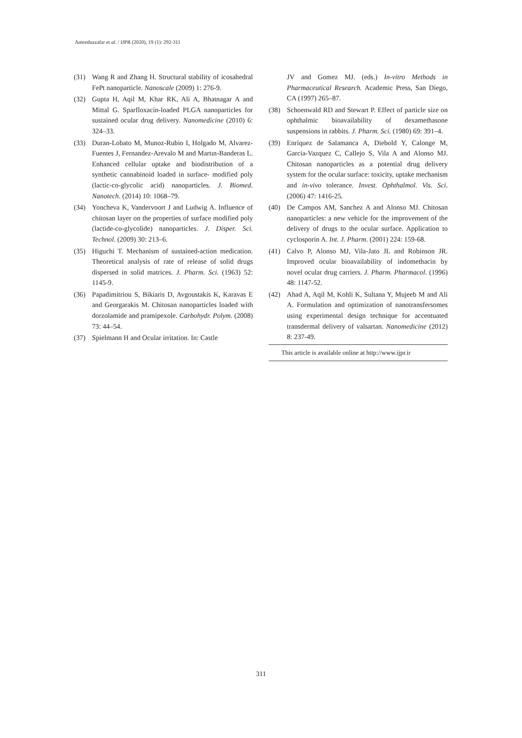Ameeduzzafar et al. / IJPR (2020), 19 (1): 292-311
(31) Wang R and Zhang H. Structural stability of icosahedral FePt nanoparticle. Nanoscale (2009) 1: 276-9.
(32) Gupta H, Aqil M, Khar RK, Ali A, Bhatnagar A and Mittal G. Sparfloxacin-loaded PLGA nanoparticles for sustained ocular drug delivery. Nanomedicine (2010) 6: 324–33.
(33) Duran-Lobato M, Munoz-Rubio I, Holgado M, Alvarez-Fuentes J, Fernandez-Arevalo M and Martın-Banderas L. Enhanced cellular uptake and biodistribution of a synthetic cannabinoid loaded in surface- modified poly (lactic-co-glycolic acid) nanoparticles. J. Biomed. Nanotech. (2014) 10: 1068–79.
(34) Yoncheva K, Vandervoort J and Ludwig A. Influence of chitosan layer on the properties of surface modified poly (lactide-co-glycolide) nanoparticles. J. Disper. Sci. Technol. (2009) 30: 213–6.
(35) Higuchi T. Mechanism of sustained-action medication. Theoretical analysis of rate of release of solid drugs dispersed in solid matrices. J. Pharm. Sci. (1963) 52: 1145-9.
(36) Papadimitriou S, Bikiaris D, Avgoustakis K, Karavas E and Georgarakis M. Chitosan nanoparticles loaded with dorzolamide and pramipexole. Carbohydr. Polym. (2008) 73: 44–54.
(37) Spielmann H and Ocular irritation. In: Castle
JV and Gomez MJ. (eds.) In-vitro Methods in Pharmaceutical Research. Academic Press, San Diego, CA (1997) 265–87.
(38) Schoenwald RD and Stewart P. Effect of particle size on ophthalmic bioavailability of dexamethasone suspensions in rabbits. J. Pharm. Sci. (1980) 69: 391–4.
(39) Enríquez de Salamanca A, Diebold Y, Calonge M, García-Vazquez C, Callejo S, Vila A and Alonso MJ. Chitosan nanoparticles as a potential drug delivery system for the ocular surface: toxicity, uptake mechanism and in-vivo tolerance. Invest. Ophthalmol. Vis. Sci. (2006) 47: 1416-25.
(40) De Campos AM, Sanchez A and Alonso MJ. Chitosan nanoparticles: a new vehicle for the improvement of the delivery of drugs to the ocular surface. Application to cyclosporin A. Int. J. Pharm. (2001) 224: 159-68.
(41) Calvo P, Alonso MJ, Vila-Jato JL and Robinson JR. Improved ocular bioavailability of indomethacin by novel ocular drug carriers. J. Pharm. Pharmacol. (1996) 48: 1147-52.
(42) Ahad A, Aqil M, Kohli K, Sultana Y, Mujeeb M and Ali A. Formulation and optimization of nanotransfersomes using experimental design technique for accentuated transdermal delivery of valsartan. Nanomedicine (2012) 8: 237-49.
This article is available online at http://www.ijpr.ir
311